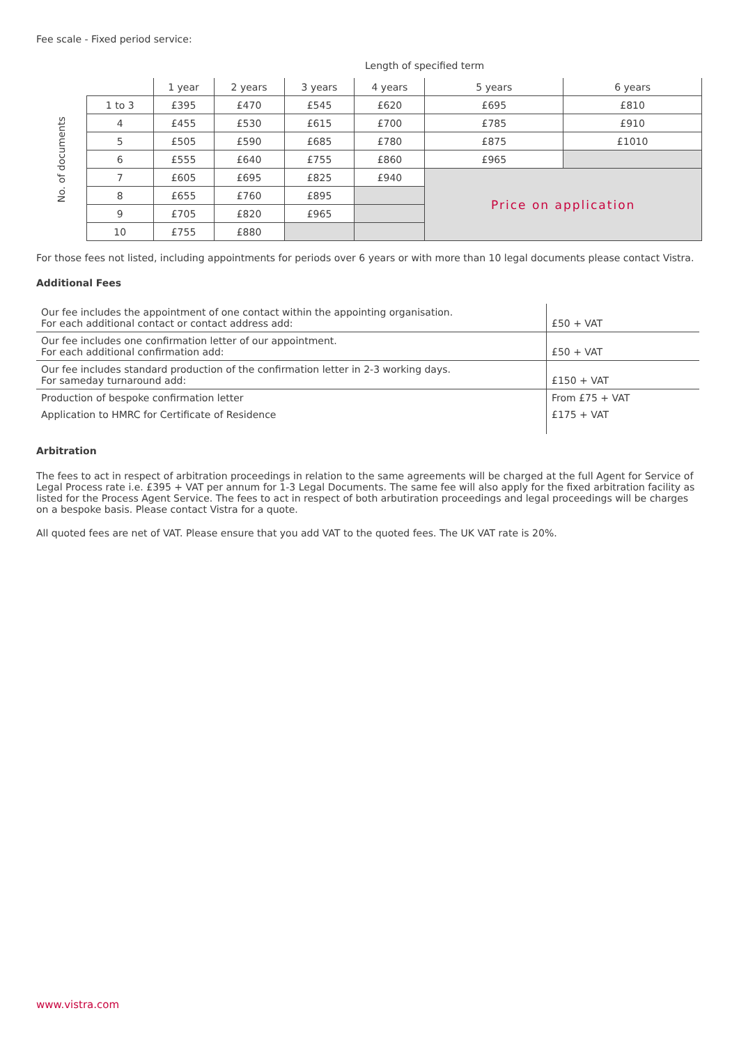Fee scale - Fixed period service:
Length of specified term
No. of documents
| | 1 year | 2 years | 3 years | 4 years | 5 years | 6 years |
| --- | --- | --- | --- | --- | --- | --- |
| 1 to 3 | £395 | £470 | £545 | £620 | £695 | £810 |
| 4 | £455 | £530 | £615 | £700 | £785 | £910 |
| 5 | £505 | £590 | £685 | £780 | £875 | £1010 |
| 6 | £555 | £640 | £755 | £860 | £965 | |
| 7 | £605 | £695 | £825 | £940 | Price on application | |
| 8 | £655 | £760 | £895 | | | |
| 9 | £705 | £820 | £965 | | | |
| 10 | £755 | £880 | | | | |
For those fees not listed, including appointments for periods over 6 years or with more than 10 legal documents please contact Vistra.
Additional Fees
| Our fee includes the appointment of one contact within the appointing organisation. For each additional contact or contact address add: | £50 + VAT |
| Our fee includes one confirmation letter of our appointment. For each additional confirmation add: | £50 + VAT |
| Our fee includes standard production of the confirmation letter in 2-3 working days. For sameday turnaround add: | £150 + VAT |
| Production of bespoke confirmation letter | From £75 + VAT |
| Application to HMRC for Certificate of Residence | £175 + VAT |
Arbitration
The fees to act in respect of arbitration proceedings in relation to the same agreements will be charged at the full Agent for Service of Legal Process rate i.e. £395 + VAT per annum for 1-3 Legal Documents. The same fee will also apply for the fixed arbitration facility as listed for the Process Agent Service. The fees to act in respect of both arbutiration proceedings and legal proceedings will be charges on a bespoke basis. Please contact Vistra for a quote.
All quoted fees are net of VAT. Please ensure that you add VAT to the quoted fees. The UK VAT rate is 20%.
www.vistra.com